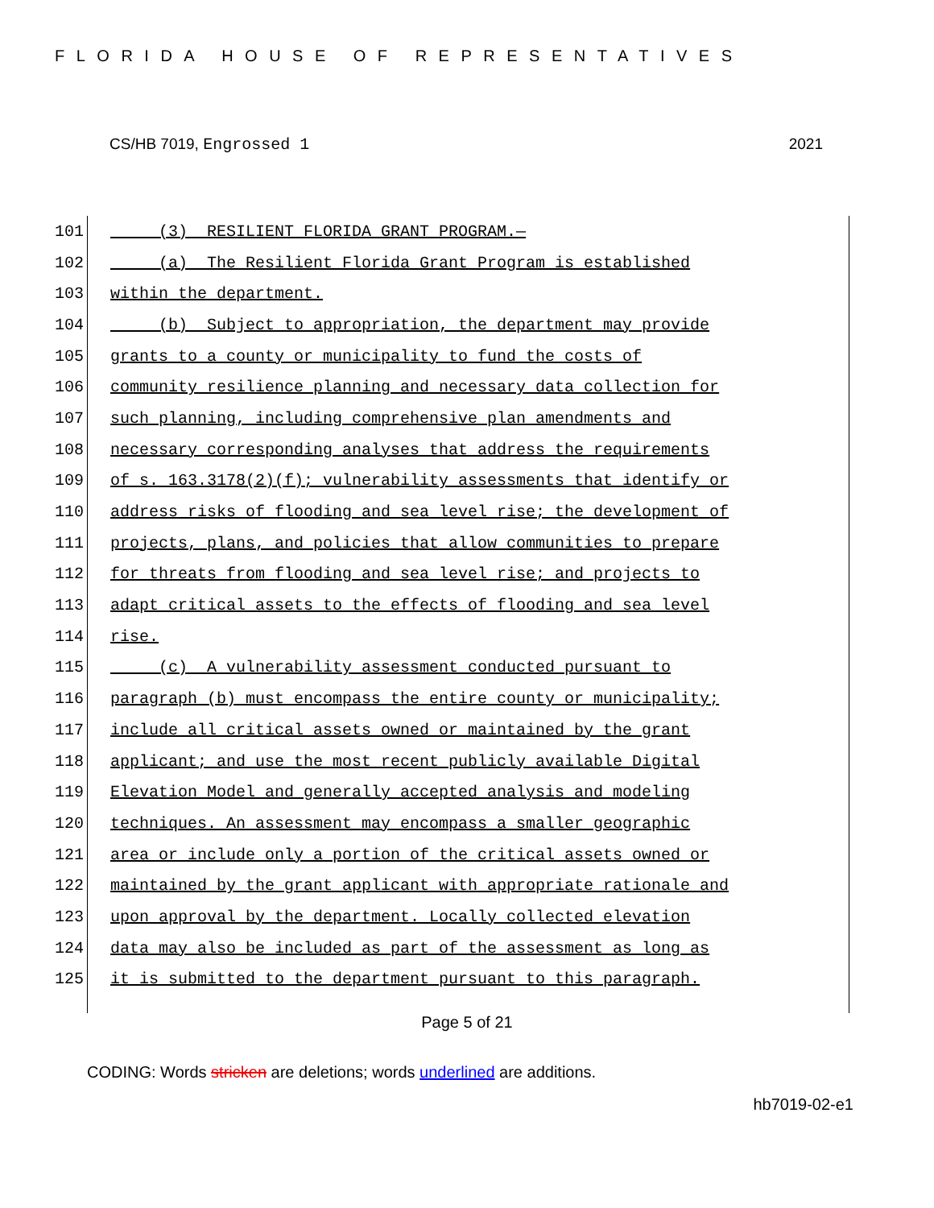FLORIDA HOUSE OF REPRESENTATIVES
CS/HB 7019, Engrossed 1 2021
101 (3) RESILIENT FLORIDA GRANT PROGRAM.—
102 (a) The Resilient Florida Grant Program is established
103 within the department.
104 (b) Subject to appropriation, the department may provide
105 grants to a county or municipality to fund the costs of
106 community resilience planning and necessary data collection for
107 such planning, including comprehensive plan amendments and
108 necessary corresponding analyses that address the requirements
109 of s. 163.3178(2)(f); vulnerability assessments that identify or
110 address risks of flooding and sea level rise; the development of
111 projects, plans, and policies that allow communities to prepare
112 for threats from flooding and sea level rise; and projects to
113 adapt critical assets to the effects of flooding and sea level
114 rise.
115 (c) A vulnerability assessment conducted pursuant to
116 paragraph (b) must encompass the entire county or municipality;
117 include all critical assets owned or maintained by the grant
118 applicant; and use the most recent publicly available Digital
119 Elevation Model and generally accepted analysis and modeling
120 techniques. An assessment may encompass a smaller geographic
121 area or include only a portion of the critical assets owned or
122 maintained by the grant applicant with appropriate rationale and
123 upon approval by the department. Locally collected elevation
124 data may also be included as part of the assessment as long as
125 it is submitted to the department pursuant to this paragraph.
Page 5 of 21
CODING: Words stricken are deletions; words underlined are additions.
hb7019-02-e1